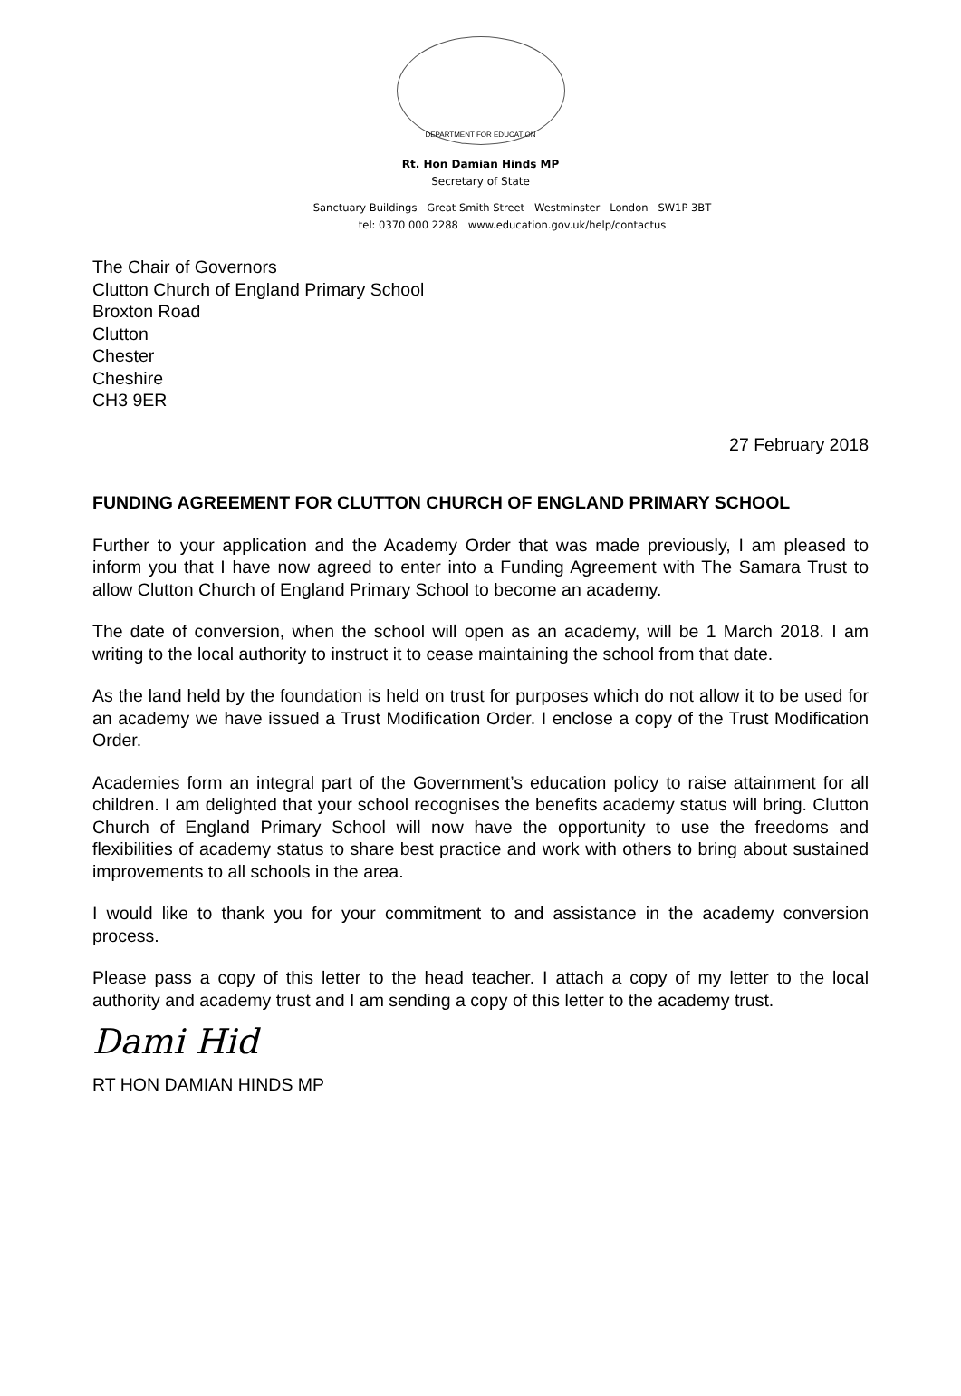DEPARTMENT FOR EDUCATION
Rt. Hon Damian Hinds MP
Secretary of State
Sanctuary Buildings Great Smith Street Westminster London SW1P 3BT
tel: 0370 000 2288 www.education.gov.uk/help/contactus
The Chair of Governors
Clutton Church of England Primary School
Broxton Road
Clutton
Chester
Cheshire
CH3 9ER
27 February 2018
FUNDING AGREEMENT FOR CLUTTON CHURCH OF ENGLAND PRIMARY SCHOOL
Further to your application and the Academy Order that was made previously, I am pleased to inform you that I have now agreed to enter into a Funding Agreement with The Samara Trust to allow Clutton Church of England Primary School to become an academy.
The date of conversion, when the school will open as an academy, will be 1 March 2018. I am writing to the local authority to instruct it to cease maintaining the school from that date.
As the land held by the foundation is held on trust for purposes which do not allow it to be used for an academy we have issued a Trust Modification Order. I enclose a copy of the Trust Modification Order.
Academies form an integral part of the Government’s education policy to raise attainment for all children. I am delighted that your school recognises the benefits academy status will bring. Clutton Church of England Primary School will now have the opportunity to use the freedoms and flexibilities of academy status to share best practice and work with others to bring about sustained improvements to all schools in the area.
I would like to thank you for your commitment to and assistance in the academy conversion process.
Please pass a copy of this letter to the head teacher. I attach a copy of my letter to the local authority and academy trust and I am sending a copy of this letter to the academy trust.
Dami Hid
RT HON DAMIAN HINDS MP